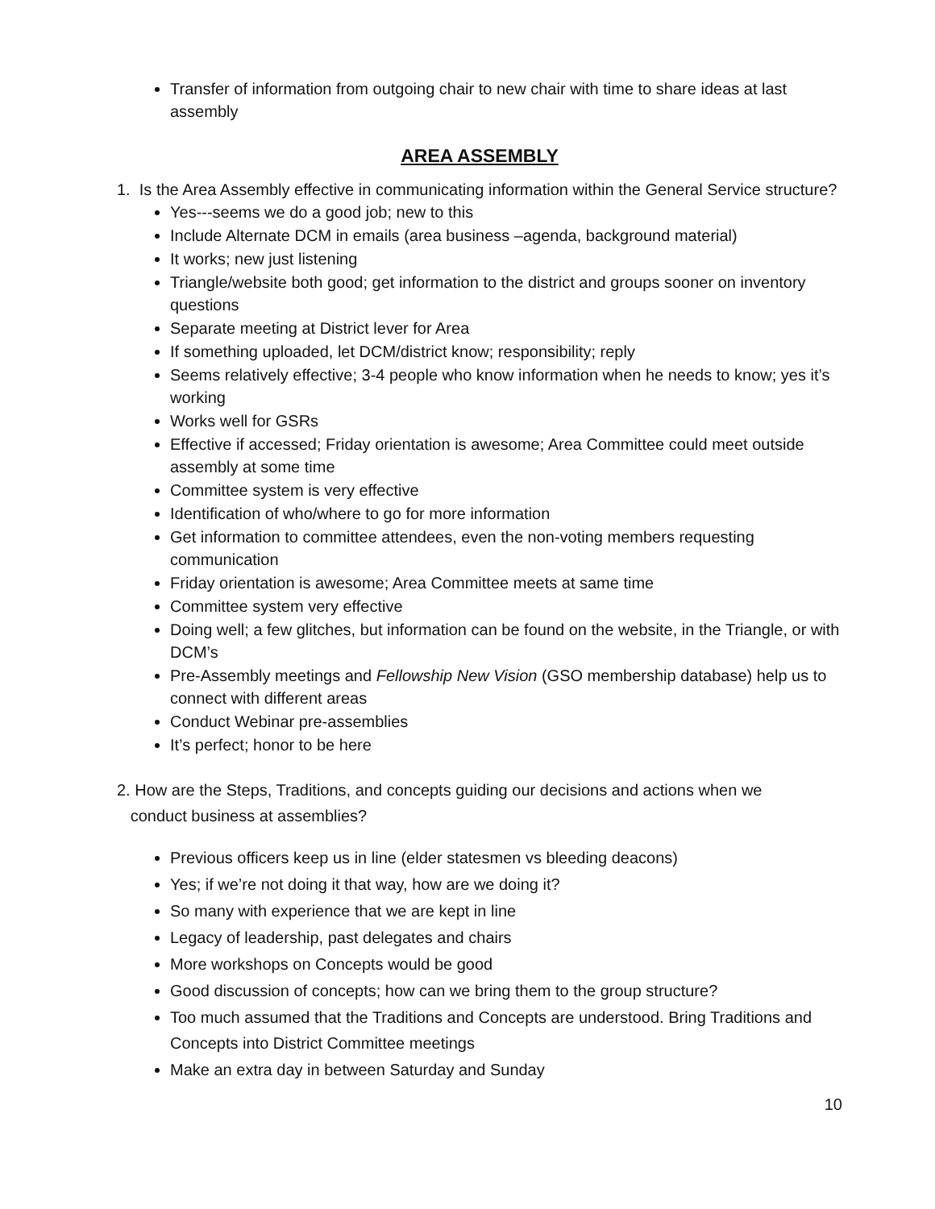Transfer of information from outgoing chair to new chair with time to share ideas at last assembly
AREA ASSEMBLY
1. Is the Area Assembly effective in communicating information within the General Service structure?
Yes---seems we do a good job; new to this
Include Alternate DCM in emails (area business –agenda, background material)
It works; new just listening
Triangle/website both good; get information to the district and groups sooner on inventory questions
Separate meeting at District lever for Area
If something uploaded, let DCM/district know; responsibility; reply
Seems relatively effective; 3-4 people who know information when he needs to know; yes it’s working
Works well for GSRs
Effective if accessed; Friday orientation is awesome; Area Committee could meet outside assembly at some time
Committee system is very effective
Identification of who/where to go for more information
Get information to committee attendees, even the non-voting members requesting communication
Friday orientation is awesome; Area Committee meets at same time
Committee system very effective
Doing well; a few glitches, but information can be found on the website, in the Triangle, or with DCM’s
Pre-Assembly meetings and Fellowship New Vision (GSO membership database) help us to connect with different areas
Conduct Webinar pre-assemblies
It’s perfect; honor to be here
2. How are the Steps, Traditions, and concepts guiding our decisions and actions when we
conduct business at assemblies?
Previous officers keep us in line (elder statesmen vs bleeding deacons)
Yes; if we’re not doing it that way, how are we doing it?
So many with experience that we are kept in line
Legacy of leadership, past delegates and chairs
More workshops on Concepts would be good
Good discussion of concepts; how can we bring them to the group structure?
Too much assumed that the Traditions and Concepts are understood. Bring Traditions and Concepts into District Committee meetings
Make an extra day in between Saturday and Sunday
10